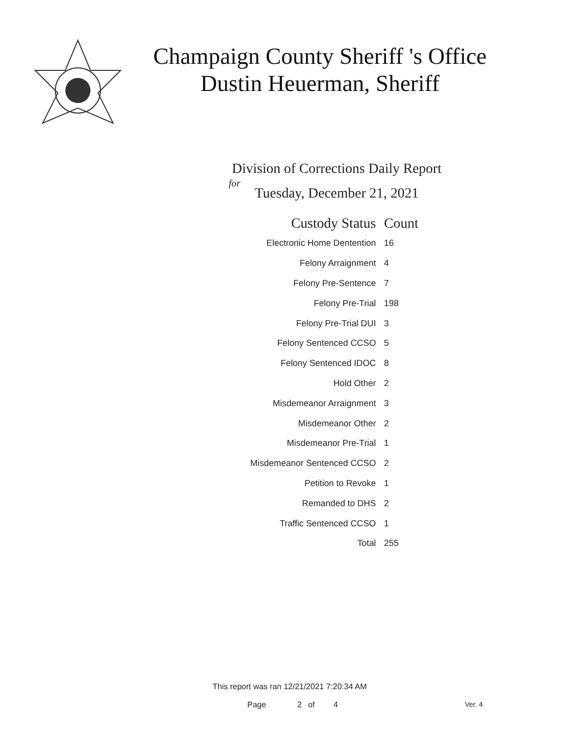Champaign County Sheriff 's Office
Dustin Heuerman, Sheriff
Division of Corrections Daily Report
for
Tuesday, December 21, 2021
| Custody Status | Count |
| --- | --- |
| Electronic Home Dentention | 16 |
| Felony Arraignment | 4 |
| Felony Pre-Sentence | 7 |
| Felony Pre-Trial | 198 |
| Felony Pre-Trial DUI | 3 |
| Felony Sentenced CCSO | 5 |
| Felony Sentenced IDOC | 8 |
| Hold Other | 2 |
| Misdemeanor Arraignment | 3 |
| Misdemeanor Other | 2 |
| Misdemeanor Pre-Trial | 1 |
| Misdemeanor Sentenced CCSO | 2 |
| Petition to Revoke | 1 |
| Remanded to DHS | 2 |
| Traffic Sentenced CCSO | 1 |
| Total | 255 |
This report was ran 12/21/2021 7:20:34 AM
Page 2 of 4 Ver. 4